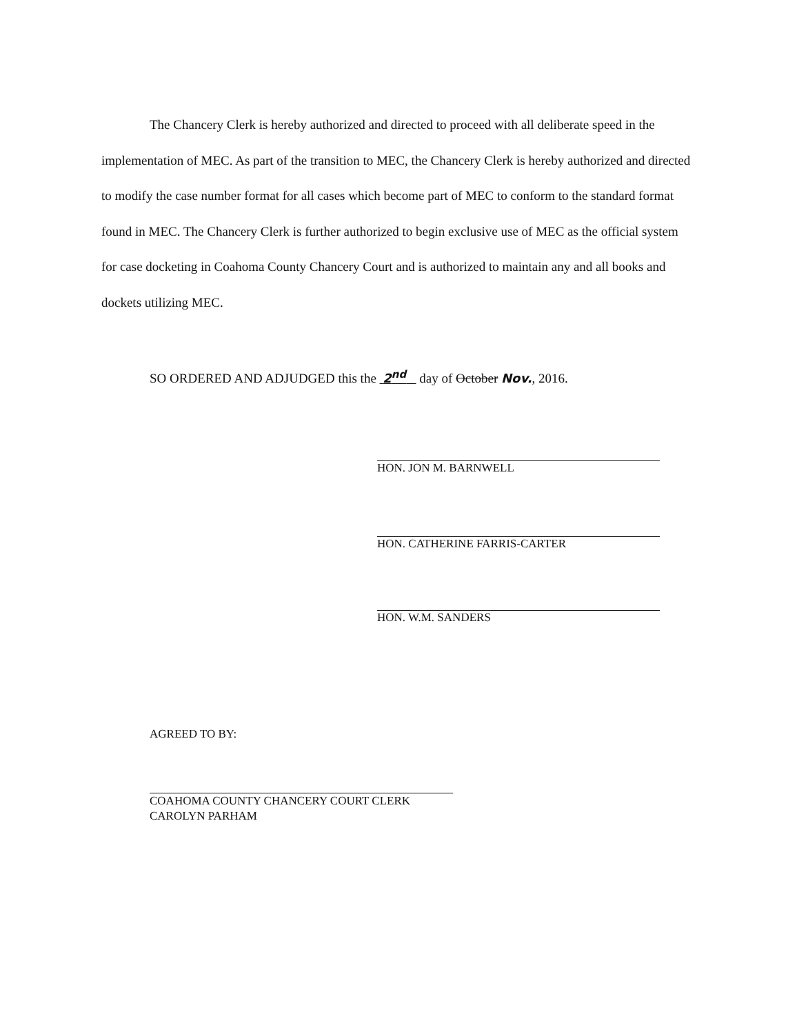The Chancery Clerk is hereby authorized and directed to proceed with all deliberate speed in the implementation of MEC. As part of the transition to MEC, the Chancery Clerk is hereby authorized and directed to modify the case number format for all cases which become part of MEC to conform to the standard format found in MEC. The Chancery Clerk is further authorized to begin exclusive use of MEC as the official system for case docketing in Coahoma County Chancery Court and is authorized to maintain any and all books and dockets utilizing MEC.
SO ORDERED AND ADJUDGED this the 2<sup>nd</sup> day of October Nov., 2016.
HON. JON M. BARNWELL
HON. CATHERINE FARRIS-CARTER
HON. W.M. SANDERS
AGREED TO BY:
COAHOMA COUNTY CHANCERY COURT CLERK
CAROLYN PARHAM